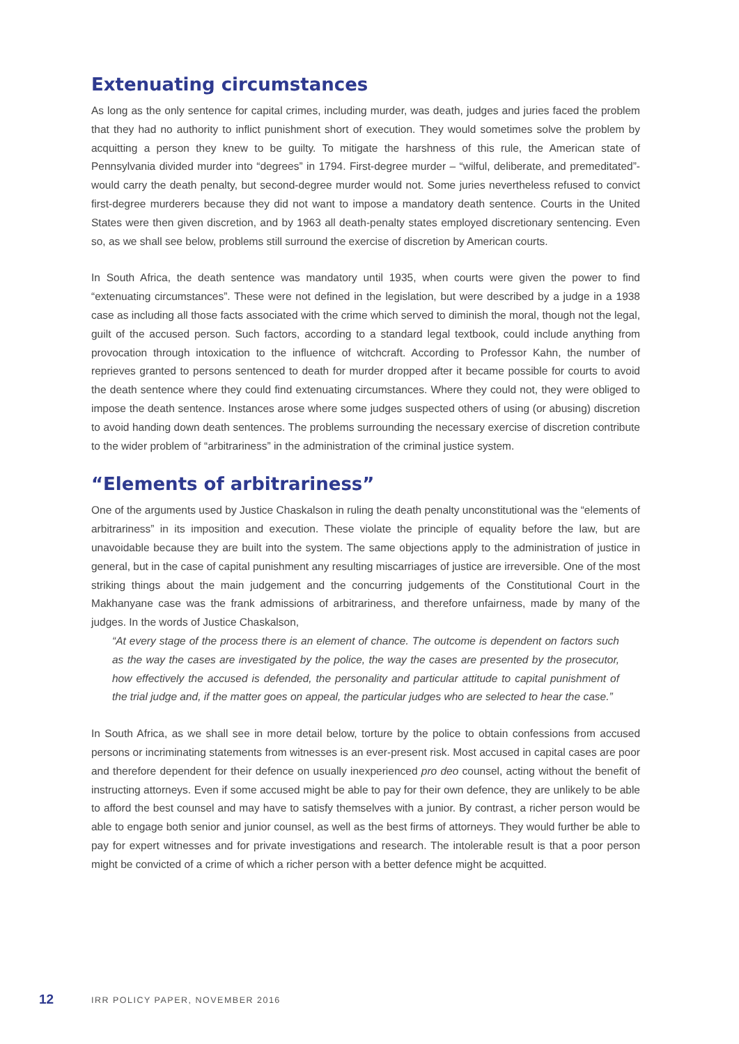Extenuating circumstances
As long as the only sentence for capital crimes, including murder, was death, judges and juries faced the problem that they had no authority to inflict punishment short of execution. They would sometimes solve the problem by acquitting a person they knew to be guilty. To mitigate the harshness of this rule, the American state of Pennsylvania divided murder into “degrees” in 1794. First-degree murder – “wilful, deliberate, and premeditated”- would carry the death penalty, but second-degree murder would not. Some juries nevertheless refused to convict first-degree murderers because they did not want to impose a mandatory death sentence. Courts in the United States were then given discretion, and by 1963 all death-penalty states employed discretionary sentencing. Even so, as we shall see below, problems still surround the exercise of discretion by American courts.
In South Africa, the death sentence was mandatory until 1935, when courts were given the power to find “extenuating circumstances”. These were not defined in the legislation, but were described by a judge in a 1938 case as including all those facts associated with the crime which served to diminish the moral, though not the legal, guilt of the accused person. Such factors, according to a standard legal textbook, could include anything from provocation through intoxication to the influence of witchcraft. According to Professor Kahn, the number of reprieves granted to persons sentenced to death for murder dropped after it became possible for courts to avoid the death sentence where they could find extenuating circumstances. Where they could not, they were obliged to impose the death sentence. Instances arose where some judges suspected others of using (or abusing) discretion to avoid handing down death sentences. The problems surrounding the necessary exercise of discretion contribute to the wider problem of “arbitrariness” in the administration of the criminal justice system.
“Elements of arbitrariness”
One of the arguments used by Justice Chaskalson in ruling the death penalty unconstitutional was the “elements of arbitrariness” in its imposition and execution. These violate the principle of equality before the law, but are unavoidable because they are built into the system. The same objections apply to the administration of justice in general, but in the case of capital punishment any resulting miscarriages of justice are irreversible. One of the most striking things about the main judgement and the concurring judgements of the Constitutional Court in the Makhanyane case was the frank admissions of arbitrariness, and therefore unfairness, made by many of the judges. In the words of Justice Chaskalson,
“At every stage of the process there is an element of chance. The outcome is dependent on factors such as the way the cases are investigated by the police, the way the cases are presented by the prosecutor, how effectively the accused is defended, the personality and particular attitude to capital punishment of the trial judge and, if the matter goes on appeal, the particular judges who are selected to hear the case.”
In South Africa, as we shall see in more detail below, torture by the police to obtain confessions from accused persons or incriminating statements from witnesses is an ever-present risk. Most accused in capital cases are poor and therefore dependent for their defence on usually inexperienced pro deo counsel, acting without the benefit of instructing attorneys. Even if some accused might be able to pay for their own defence, they are unlikely to be able to afford the best counsel and may have to satisfy themselves with a junior. By contrast, a richer person would be able to engage both senior and junior counsel, as well as the best firms of attorneys. They would further be able to pay for expert witnesses and for private investigations and research. The intolerable result is that a poor person might be convicted of a crime of which a richer person with a better defence might be acquitted.
12 IRR POLICY PAPER, NOVEMBER 2016